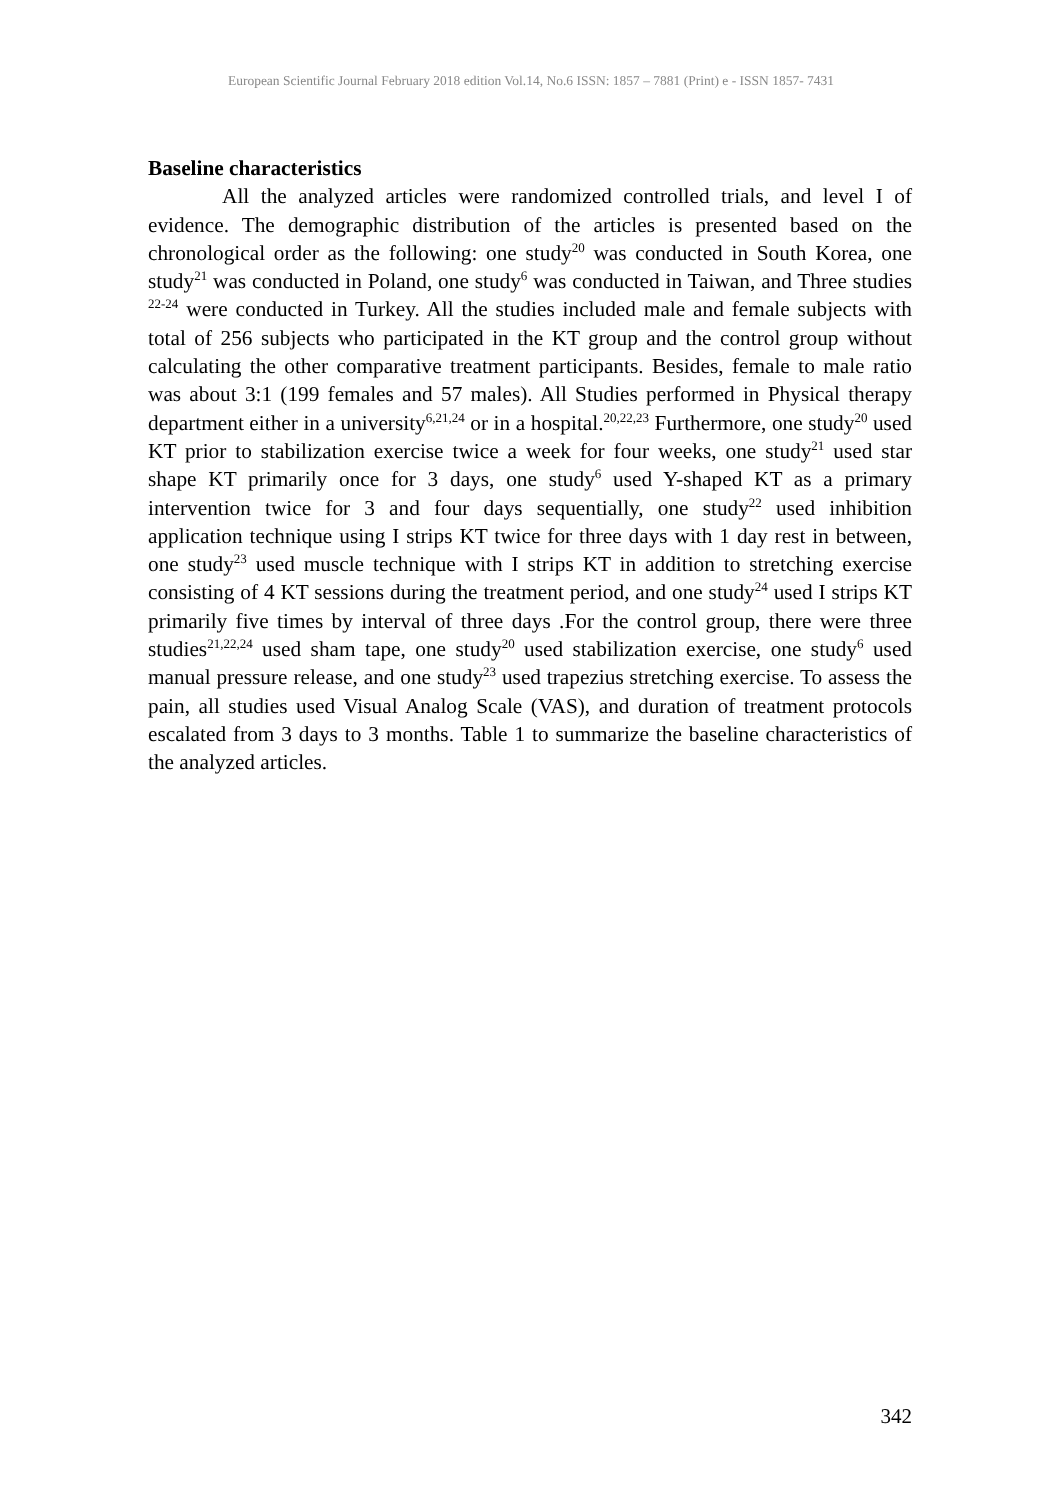European Scientific Journal February 2018 edition Vol.14, No.6 ISSN: 1857 – 7881 (Print) e - ISSN 1857- 7431
Baseline characteristics
All the analyzed articles were randomized controlled trials, and level I of evidence. The demographic distribution of the articles is presented based on the chronological order as the following: one study<sup>20</sup> was conducted in South Korea, one study<sup>21</sup> was conducted in Poland, one study<sup>6</sup> was conducted in Taiwan, and Three studies <sup>22-24</sup> were conducted in Turkey. All the studies included male and female subjects with total of 256 subjects who participated in the KT group and the control group without calculating the other comparative treatment participants. Besides, female to male ratio was about 3:1 (199 females and 57 males). All Studies performed in Physical therapy department either in a university<sup>6,21,24</sup> or in a hospital.<sup>20,22,23</sup> Furthermore, one study<sup>20</sup> used KT prior to stabilization exercise twice a week for four weeks, one study<sup>21</sup> used star shape KT primarily once for 3 days, one study<sup>6</sup> used Y-shaped KT as a primary intervention twice for 3 and four days sequentially, one study<sup>22</sup> used inhibition application technique using I strips KT twice for three days with 1 day rest in between, one study<sup>23</sup> used muscle technique with I strips KT in addition to stretching exercise consisting of 4 KT sessions during the treatment period, and one study<sup>24</sup> used I strips KT primarily five times by interval of three days .For the control group, there were three studies<sup>21,22,24</sup> used sham tape, one study<sup>20</sup> used stabilization exercise, one study<sup>6</sup> used manual pressure release, and one study<sup>23</sup> used trapezius stretching exercise. To assess the pain, all studies used Visual Analog Scale (VAS), and duration of treatment protocols escalated from 3 days to 3 months. Table 1 to summarize the baseline characteristics of the analyzed articles.
342